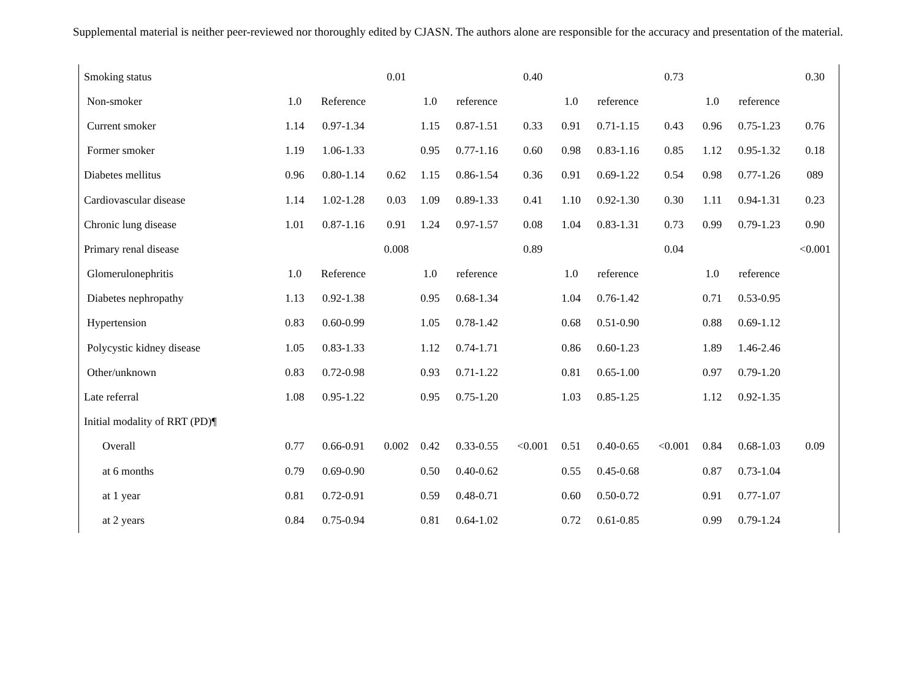Supplemental material is neither peer-reviewed nor thoroughly edited by CJASN. The authors alone are responsible for the accuracy and presentation of the material.
| Smoking status | | | 0.01 | | | 0.40 | | | 0.73 | | | 0.30 |
| Non-smoker | 1.0 | Reference | | 1.0 | reference | | 1.0 | reference | | 1.0 | reference | |
| Current smoker | 1.14 | 0.97-1.34 | | 1.15 | 0.87-1.51 | 0.33 | 0.91 | 0.71-1.15 | 0.43 | 0.96 | 0.75-1.23 | 0.76 |
| Former smoker | 1.19 | 1.06-1.33 | | 0.95 | 0.77-1.16 | 0.60 | 0.98 | 0.83-1.16 | 0.85 | 1.12 | 0.95-1.32 | 0.18 |
| Diabetes mellitus | 0.96 | 0.80-1.14 | 0.62 | 1.15 | 0.86-1.54 | 0.36 | 0.91 | 0.69-1.22 | 0.54 | 0.98 | 0.77-1.26 | 089 |
| Cardiovascular disease | 1.14 | 1.02-1.28 | 0.03 | 1.09 | 0.89-1.33 | 0.41 | 1.10 | 0.92-1.30 | 0.30 | 1.11 | 0.94-1.31 | 0.23 |
| Chronic lung disease | 1.01 | 0.87-1.16 | 0.91 | 1.24 | 0.97-1.57 | 0.08 | 1.04 | 0.83-1.31 | 0.73 | 0.99 | 0.79-1.23 | 0.90 |
| Primary renal disease | | | 0.008 | | | 0.89 | | | 0.04 | | | <0.001 |
| Glomerulonephritis | 1.0 | Reference | | 1.0 | reference | | 1.0 | reference | | 1.0 | reference | |
| Diabetes nephropathy | 1.13 | 0.92-1.38 | | 0.95 | 0.68-1.34 | | 1.04 | 0.76-1.42 | | 0.71 | 0.53-0.95 | |
| Hypertension | 0.83 | 0.60-0.99 | | 1.05 | 0.78-1.42 | | 0.68 | 0.51-0.90 | | 0.88 | 0.69-1.12 | |
| Polycystic kidney disease | 1.05 | 0.83-1.33 | | 1.12 | 0.74-1.71 | | 0.86 | 0.60-1.23 | | 1.89 | 1.46-2.46 | |
| Other/unknown | 0.83 | 0.72-0.98 | | 0.93 | 0.71-1.22 | | 0.81 | 0.65-1.00 | | 0.97 | 0.79-1.20 | |
| Late referral | 1.08 | 0.95-1.22 | | 0.95 | 0.75-1.20 | | 1.03 | 0.85-1.25 | | 1.12 | 0.92-1.35 | |
| Initial modality of RRT (PD)¶ | | | | | | | | | | | | |
| Overall | 0.77 | 0.66-0.91 | 0.002 | 0.42 | 0.33-0.55 | <0.001 | 0.51 | 0.40-0.65 | <0.001 | 0.84 | 0.68-1.03 | 0.09 |
| at 6 months | 0.79 | 0.69-0.90 | | 0.50 | 0.40-0.62 | | 0.55 | 0.45-0.68 | | 0.87 | 0.73-1.04 | |
| at 1 year | 0.81 | 0.72-0.91 | | 0.59 | 0.48-0.71 | | 0.60 | 0.50-0.72 | | 0.91 | 0.77-1.07 | |
| at 2 years | 0.84 | 0.75-0.94 | | 0.81 | 0.64-1.02 | | 0.72 | 0.61-0.85 | | 0.99 | 0.79-1.24 | |